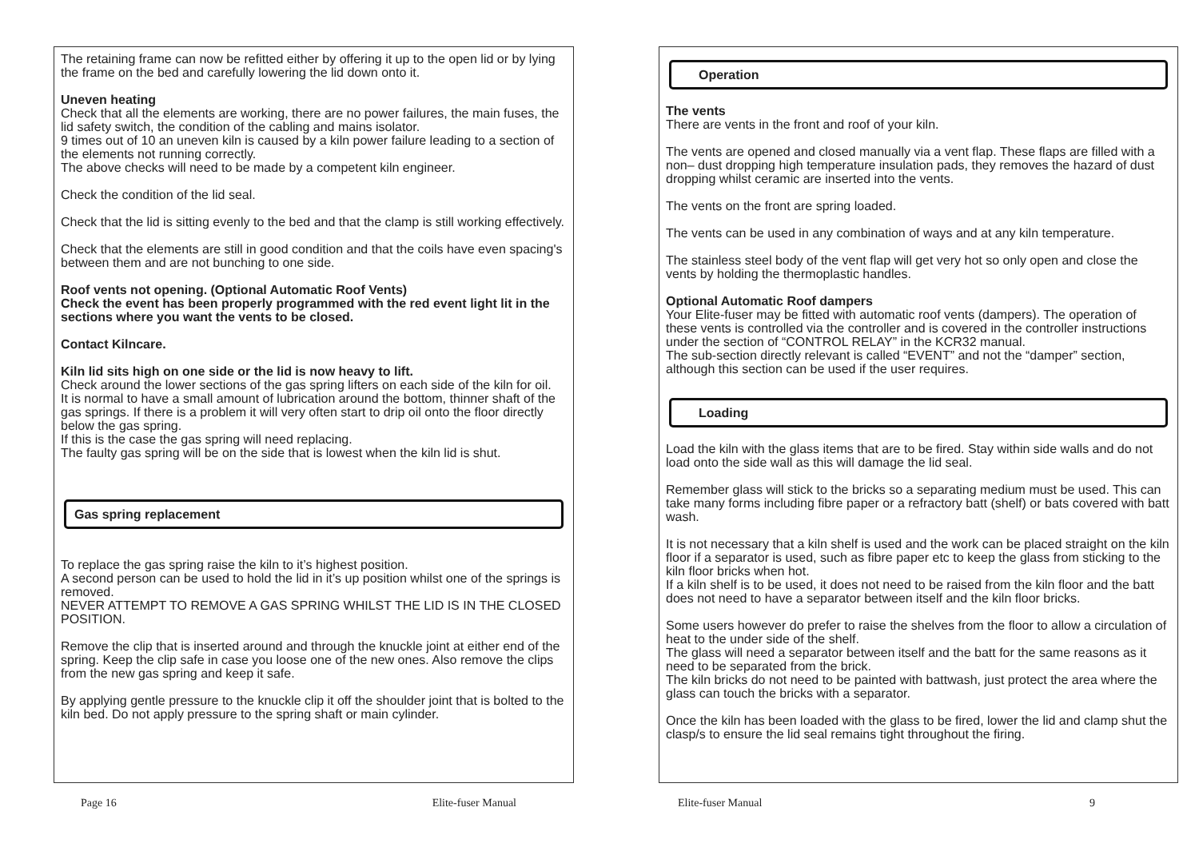The retaining frame can now be refitted either by offering it up to the open lid or by lying the frame on the bed and carefully lowering the lid down onto it.
Uneven heating
Check that all the elements are working, there are no power failures, the main fuses, the lid safety switch, the condition of the cabling and mains isolator.
9 times out of 10 an uneven kiln is caused by a kiln power failure leading to a section of the elements not running correctly.
The above checks will need to be made by a competent kiln engineer.
Check the condition of the lid seal.
Check that the lid is sitting evenly to the bed and that the clamp is still working effectively.
Check that the elements are still in good condition and that the coils have even spacing's between them and are not bunching to one side.
Roof vents not opening. (Optional Automatic Roof Vents)
Check the event has been properly programmed with the red event light lit in the sections where you want the vents to be closed.
Contact Kilncare.
Kiln lid sits high on one side or the lid is now heavy to lift.
Check around the lower sections of the gas spring lifters on each side of the kiln for oil.
It is normal to have a small amount of lubrication around the bottom, thinner shaft of the gas springs. If there is a problem it will very often start to drip oil onto the floor directly below the gas spring.
If this is the case the gas spring will need replacing.
The faulty gas spring will be on the side that is lowest when the kiln lid is shut.
Gas spring replacement
To replace the gas spring raise the kiln to it’s highest position.
A second person can be used to hold the lid in it’s up position whilst one of the springs is removed.
NEVER ATTEMPT TO REMOVE A GAS SPRING WHILST THE LID IS IN THE CLOSED POSITION.
Remove the clip that is inserted around and through the knuckle joint at either end of the spring. Keep the clip safe in case you loose one of the new ones. Also remove the clips from the new gas spring and keep it safe.
By applying gentle pressure to the knuckle clip it off the shoulder joint that is bolted to the kiln bed. Do not apply pressure to the spring shaft or main cylinder.
Page 16 Elite-fuser Manual
Operation
The vents
There are vents in the front and roof of your kiln.
The vents are opened and closed manually via a vent flap. These flaps are filled with a non– dust dropping high temperature insulation pads, they removes the hazard of dust dropping whilst ceramic are inserted into the vents.
The vents on the front are spring loaded.
The vents can be used in any combination of ways and at any kiln temperature.
The stainless steel body of the vent flap will get very hot so only open and close the vents by holding the thermoplastic handles.
Optional Automatic Roof dampers
Your Elite-fuser may be fitted with automatic roof vents (dampers). The operation of these vents is controlled via the controller and is covered in the controller instructions under the section of “CONTROL RELAY” in the KCR32 manual.
The sub-section directly relevant is called “EVENT” and not the “damper” section, although this section can be used if the user requires.
Loading
Load the kiln with the glass items that are to be fired. Stay within side walls and do not load onto the side wall as this will damage the lid seal.
Remember glass will stick to the bricks so a separating medium must be used. This can take many forms including fibre paper or a refractory batt (shelf) or bats covered with batt wash.
It is not necessary that a kiln shelf is used and the work can be placed straight on the kiln floor if a separator is used, such as fibre paper etc to keep the glass from sticking to the kiln floor bricks when hot.
If a kiln shelf is to be used, it does not need to be raised from the kiln floor and the batt does not need to have a separator between itself and the kiln floor bricks.
Some users however do prefer to raise the shelves from the floor to allow a circulation of heat to the under side of the shelf.
The glass will need a separator between itself and the batt for the same reasons as it need to be separated from the brick.
The kiln bricks do not need to be painted with battwash, just protect the area where the glass can touch the bricks with a separator.
Once the kiln has been loaded with the glass to be fired, lower the lid and clamp shut the clasp/s to ensure the lid seal remains tight throughout the firing.
Elite-fuser Manual 9